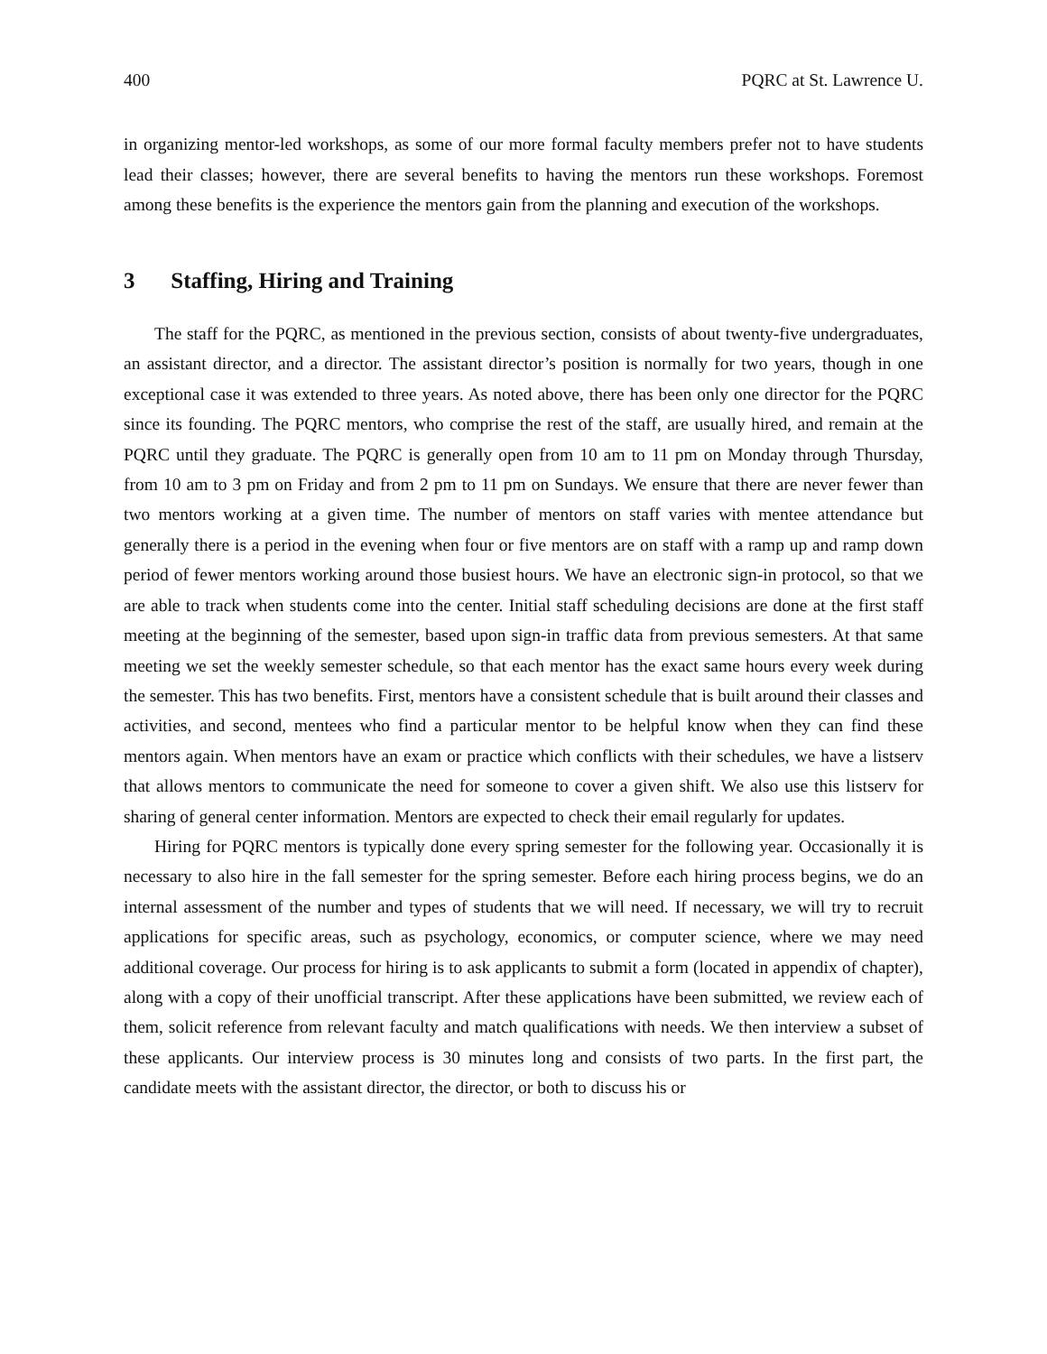400 PQRC at St. Lawrence U.
in organizing mentor-led workshops, as some of our more formal faculty members prefer not to have students lead their classes; however, there are several benefits to having the mentors run these workshops. Foremost among these benefits is the experience the mentors gain from the planning and execution of the workshops.
3 Staffing, Hiring and Training
The staff for the PQRC, as mentioned in the previous section, consists of about twenty-five undergraduates, an assistant director, and a director. The assistant director’s position is normally for two years, though in one exceptional case it was extended to three years. As noted above, there has been only one director for the PQRC since its founding. The PQRC mentors, who comprise the rest of the staff, are usually hired, and remain at the PQRC until they graduate. The PQRC is generally open from 10 am to 11 pm on Monday through Thursday, from 10 am to 3 pm on Friday and from 2 pm to 11 pm on Sundays. We ensure that there are never fewer than two mentors working at a given time. The number of mentors on staff varies with mentee attendance but generally there is a period in the evening when four or five mentors are on staff with a ramp up and ramp down period of fewer mentors working around those busiest hours. We have an electronic sign-in protocol, so that we are able to track when students come into the center. Initial staff scheduling decisions are done at the first staff meeting at the beginning of the semester, based upon sign-in traffic data from previous semesters. At that same meeting we set the weekly semester schedule, so that each mentor has the exact same hours every week during the semester. This has two benefits. First, mentors have a consistent schedule that is built around their classes and activities, and second, mentees who find a particular mentor to be helpful know when they can find these mentors again. When mentors have an exam or practice which conflicts with their schedules, we have a listserv that allows mentors to communicate the need for someone to cover a given shift. We also use this listserv for sharing of general center information. Mentors are expected to check their email regularly for updates.
Hiring for PQRC mentors is typically done every spring semester for the following year. Occasionally it is necessary to also hire in the fall semester for the spring semester. Before each hiring process begins, we do an internal assessment of the number and types of students that we will need. If necessary, we will try to recruit applications for specific areas, such as psychology, economics, or computer science, where we may need additional coverage. Our process for hiring is to ask applicants to submit a form (located in appendix of chapter), along with a copy of their unofficial transcript. After these applications have been submitted, we review each of them, solicit reference from relevant faculty and match qualifications with needs. We then interview a subset of these applicants. Our interview process is 30 minutes long and consists of two parts. In the first part, the candidate meets with the assistant director, the director, or both to discuss his or